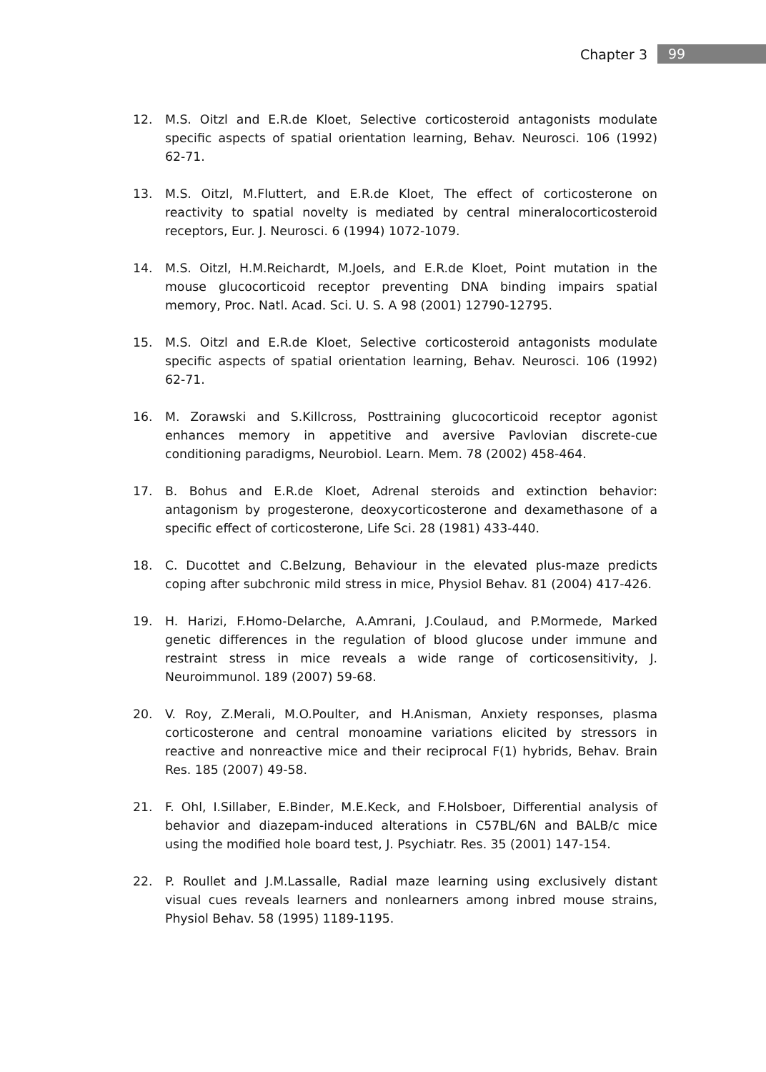Chapter 3 99
12. M.S. Oitzl and E.R.de Kloet, Selective corticosteroid antagonists modulate specific aspects of spatial orientation learning, Behav. Neurosci. 106 (1992) 62-71.
13. M.S. Oitzl, M.Fluttert, and E.R.de Kloet, The effect of corticosterone on reactivity to spatial novelty is mediated by central mineralocorticosteroid receptors, Eur. J. Neurosci. 6 (1994) 1072-1079.
14. M.S. Oitzl, H.M.Reichardt, M.Joels, and E.R.de Kloet, Point mutation in the mouse glucocorticoid receptor preventing DNA binding impairs spatial memory, Proc. Natl. Acad. Sci. U. S. A 98 (2001) 12790-12795.
15. M.S. Oitzl and E.R.de Kloet, Selective corticosteroid antagonists modulate specific aspects of spatial orientation learning, Behav. Neurosci. 106 (1992) 62-71.
16. M. Zorawski and S.Killcross, Posttraining glucocorticoid receptor agonist enhances memory in appetitive and aversive Pavlovian discrete-cue conditioning paradigms, Neurobiol. Learn. Mem. 78 (2002) 458-464.
17. B. Bohus and E.R.de Kloet, Adrenal steroids and extinction behavior: antagonism by progesterone, deoxycorticosterone and dexamethasone of a specific effect of corticosterone, Life Sci. 28 (1981) 433-440.
18. C. Ducottet and C.Belzung, Behaviour in the elevated plus-maze predicts coping after subchronic mild stress in mice, Physiol Behav. 81 (2004) 417-426.
19. H. Harizi, F.Homo-Delarche, A.Amrani, J.Coulaud, and P.Mormede, Marked genetic differences in the regulation of blood glucose under immune and restraint stress in mice reveals a wide range of corticosensitivity, J. Neuroimmunol. 189 (2007) 59-68.
20. V. Roy, Z.Merali, M.O.Poulter, and H.Anisman, Anxiety responses, plasma corticosterone and central monoamine variations elicited by stressors in reactive and nonreactive mice and their reciprocal F(1) hybrids, Behav. Brain Res. 185 (2007) 49-58.
21. F. Ohl, I.Sillaber, E.Binder, M.E.Keck, and F.Holsboer, Differential analysis of behavior and diazepam-induced alterations in C57BL/6N and BALB/c mice using the modified hole board test, J. Psychiatr. Res. 35 (2001) 147-154.
22. P. Roullet and J.M.Lassalle, Radial maze learning using exclusively distant visual cues reveals learners and nonlearners among inbred mouse strains, Physiol Behav. 58 (1995) 1189-1195.